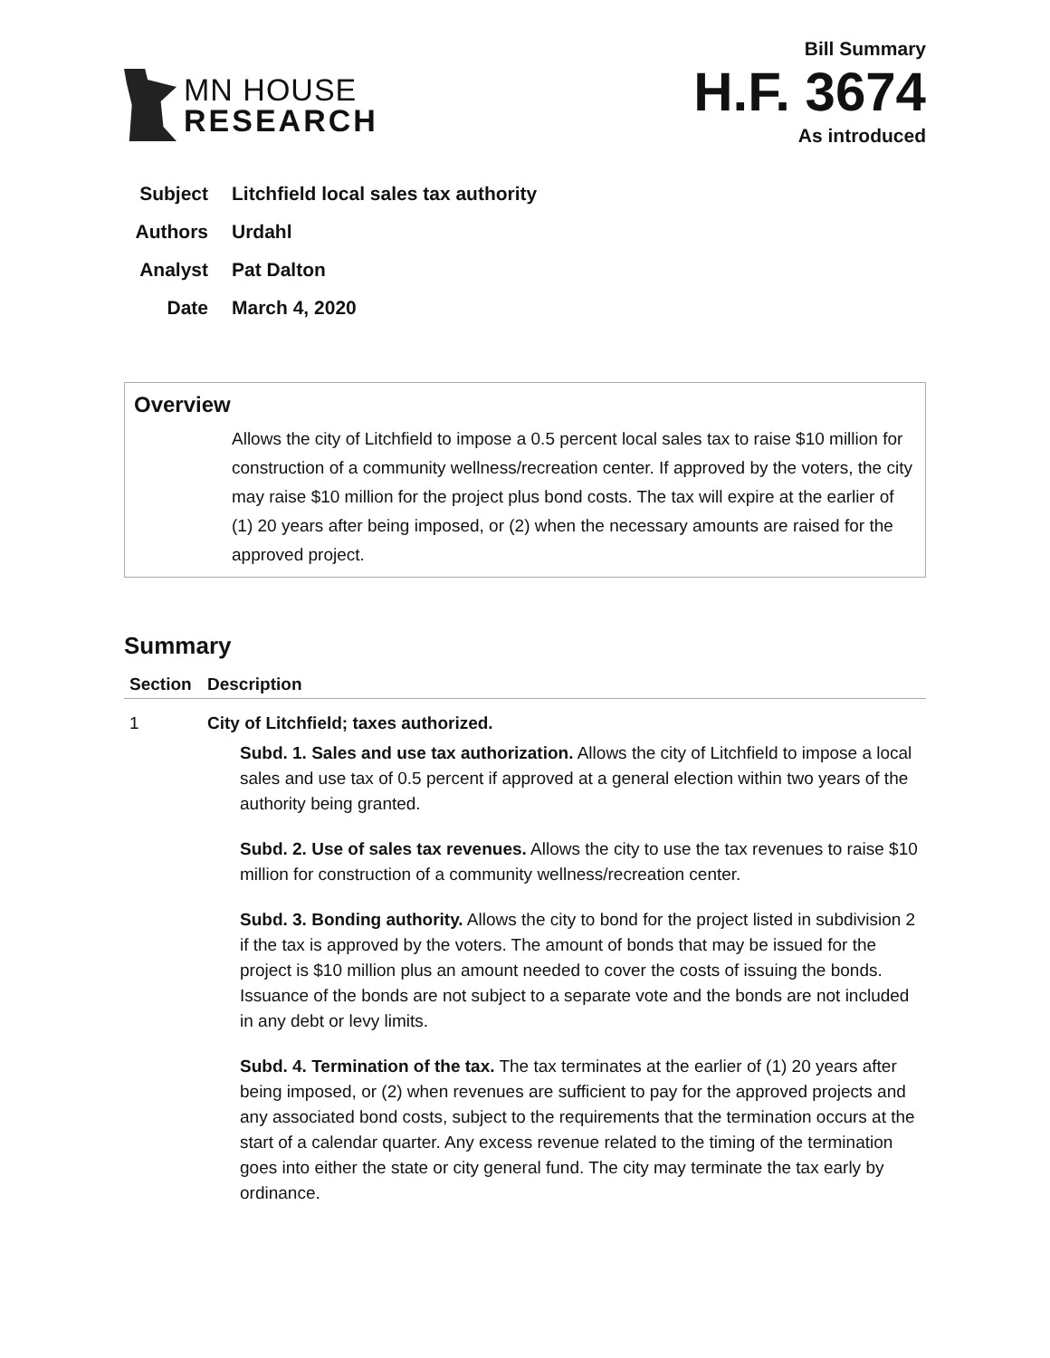MN HOUSE
RESEARCH
Bill Summary
H.F. 3674
As introduced
Subject Litchfield local sales tax authority
Authors Urdahl
Analyst Pat Dalton
Date March 4, 2020
Overview
Allows the city of Litchfield to impose a 0.5 percent local sales tax to raise $10 million for construction of a community wellness/recreation center. If approved by the voters, the city may raise $10 million for the project plus bond costs. The tax will expire at the earlier of (1) 20 years after being imposed, or (2) when the necessary amounts are raised for the approved project.
Summary
| Section | Description |
| --- | --- |
| 1 | City of Litchfield; taxes authorized. Subd. 1. Sales and use tax authorization. Allows the city of Litchfield to impose a local sales and use tax of 0.5 percent if approved at a general election within two years of the authority being granted. Subd. 2. Use of sales tax revenues. Allows the city to use the tax revenues to raise $10 million for construction of a community wellness/recreation center. Subd. 3. Bonding authority. Allows the city to bond for the project listed in subdivision 2 if the tax is approved by the voters. The amount of bonds that may be issued for the project is $10 million plus an amount needed to cover the costs of issuing the bonds. Issuance of the bonds are not subject to a separate vote and the bonds are not included in any debt or levy limits. Subd. 4. Termination of the tax. The tax terminates at the earlier of (1) 20 years after being imposed, or (2) when revenues are sufficient to pay for the approved projects and any associated bond costs, subject to the requirements that the termination occurs at the start of a calendar quarter. Any excess revenue related to the timing of the termination goes into either the state or city general fund. The city may terminate the tax early by ordinance. |